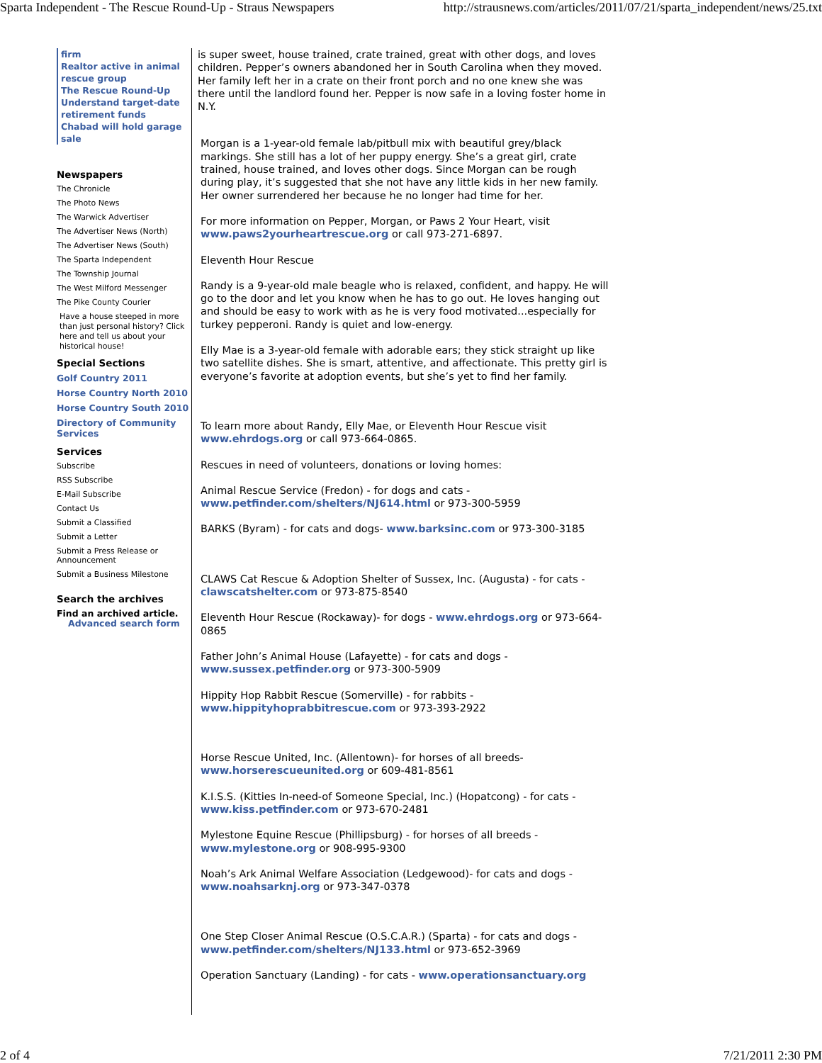Sparta Independent - The Rescue Round-Up - Straus Newspapers http://strausnews.com/articles/2011/07/21/sparta_independent/news/25.txt
firm
Realtor active in animal rescue group
The Rescue Round-Up
Understand target-date retirement funds
Chabad will hold garage sale
Newspapers
The Chronicle
The Photo News
The Warwick Advertiser
The Advertiser News (North)
The Advertiser News (South)
The Sparta Independent
The Township Journal
The West Milford Messenger
The Pike County Courier
Have a house steeped in more than just personal history? Click here and tell us about your historical house!
Special Sections
Golf Country 2011
Horse Country North 2010
Horse Country South 2010
Directory of Community Services
Services
Subscribe
RSS Subscribe
E-Mail Subscribe
Contact Us
Submit a Classified
Submit a Letter
Submit a Press Release or Announcement
Submit a Business Milestone
Search the archives
Find an archived article.
Advanced search form
is super sweet, house trained, crate trained, great with other dogs, and loves children. Pepper’s owners abandoned her in South Carolina when they moved. Her family left her in a crate on their front porch and no one knew she was there until the landlord found her. Pepper is now safe in a loving foster home in N.Y.
Morgan is a 1-year-old female lab/pitbull mix with beautiful grey/black markings. She still has a lot of her puppy energy. She’s a great girl, crate trained, house trained, and loves other dogs. Since Morgan can be rough during play, it’s suggested that she not have any little kids in her new family. Her owner surrendered her because he no longer had time for her.
For more information on Pepper, Morgan, or Paws 2 Your Heart, visit www.paws2yourheartrescue.org or call 973-271-6897.
Eleventh Hour Rescue
Randy is a 9-year-old male beagle who is relaxed, confident, and happy. He will go to the door and let you know when he has to go out. He loves hanging out and should be easy to work with as he is very food motivated...especially for turkey pepperoni. Randy is quiet and low-energy.
Elly Mae is a 3-year-old female with adorable ears; they stick straight up like two satellite dishes. She is smart, attentive, and affectionate. This pretty girl is everyone’s favorite at adoption events, but she’s yet to find her family.
To learn more about Randy, Elly Mae, or Eleventh Hour Rescue visit www.ehrdogs.org or call 973-664-0865.
Rescues in need of volunteers, donations or loving homes:
Animal Rescue Service (Fredon) - for dogs and cats - www.petfinder.com/shelters/NJ614.html or 973-300-5959
BARKS (Byram) - for cats and dogs- www.barksinc.com or 973-300-3185
CLAWS Cat Rescue & Adoption Shelter of Sussex, Inc. (Augusta) - for cats - clawscatshelter.com or 973-875-8540
Eleventh Hour Rescue (Rockaway)- for dogs - www.ehrdogs.org or 973-664-0865
Father John’s Animal House (Lafayette) - for cats and dogs - www.sussex.petfinder.org or 973-300-5909
Hippity Hop Rabbit Rescue (Somerville) - for rabbits - www.hippityhoprabbitrescue.com or 973-393-2922
Horse Rescue United, Inc. (Allentown)- for horses of all breeds- www.horserescueunited.org or 609-481-8561
K.I.S.S. (Kitties In-need-of Someone Special, Inc.) (Hopatcong) - for cats - www.kiss.petfinder.com or 973-670-2481
Mylestone Equine Rescue (Phillipsburg) - for horses of all breeds - www.mylestone.org or 908-995-9300
Noah’s Ark Animal Welfare Association (Ledgewood)- for cats and dogs - www.noahsarknj.org or 973-347-0378
One Step Closer Animal Rescue (O.S.C.A.R.) (Sparta) - for cats and dogs - www.petfinder.com/shelters/NJ133.html or 973-652-3969
Operation Sanctuary (Landing) - for cats - www.operationsanctuary.org
2 of 4 7/21/2011 2:30 PM